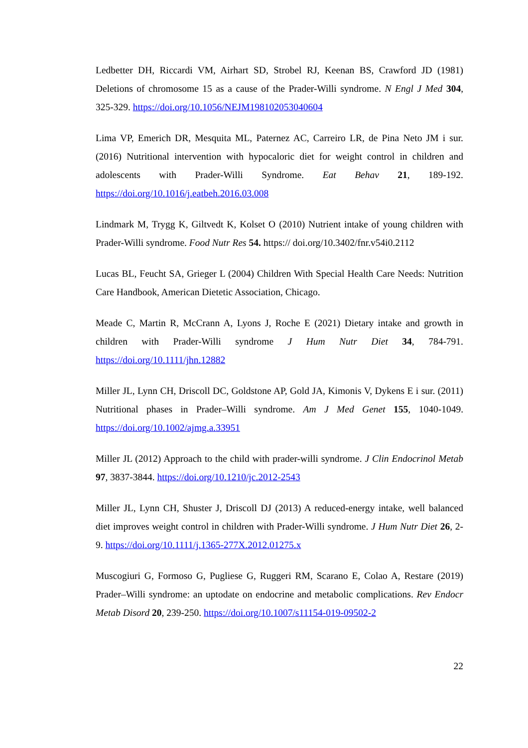Ledbetter DH, Riccardi VM, Airhart SD, Strobel RJ, Keenan BS, Crawford JD (1981) Deletions of chromosome 15 as a cause of the Prader-Willi syndrome. N Engl J Med 304, 325-329. https://doi.org/10.1056/NEJM198102053040604
Lima VP, Emerich DR, Mesquita ML, Paternez AC, Carreiro LR, de Pina Neto JM i sur. (2016) Nutritional intervention with hypocaloric diet for weight control in children and adolescents with Prader-Willi Syndrome. Eat Behav 21, 189-192. https://doi.org/10.1016/j.eatbeh.2016.03.008
Lindmark M, Trygg K, Giltvedt K, Kolset O (2010) Nutrient intake of young children with Prader-Willi syndrome. Food Nutr Res 54. https:// doi.org/10.3402/fnr.v54i0.2112
Lucas BL, Feucht SA, Grieger L (2004) Children With Special Health Care Needs: Nutrition Care Handbook, American Dietetic Association, Chicago.
Meade C, Martin R, McCrann A, Lyons J, Roche E (2021) Dietary intake and growth in children with Prader-Willi syndrome J Hum Nutr Diet 34, 784-791. https://doi.org/10.1111/jhn.12882
Miller JL, Lynn CH, Driscoll DC, Goldstone AP, Gold JA, Kimonis V, Dykens E i sur. (2011) Nutritional phases in Prader–Willi syndrome. Am J Med Genet 155, 1040-1049. https://doi.org/10.1002/ajmg.a.33951
Miller JL (2012) Approach to the child with prader-willi syndrome. J Clin Endocrinol Metab 97, 3837-3844. https://doi.org/10.1210/jc.2012-2543
Miller JL, Lynn CH, Shuster J, Driscoll DJ (2013) A reduced-energy intake, well balanced diet improves weight control in children with Prader-Willi syndrome. J Hum Nutr Diet 26, 2-9. https://doi.org/10.1111/j.1365-277X.2012.01275.x
Muscogiuri G, Formoso G, Pugliese G, Ruggeri RM, Scarano E, Colao A, Restare (2019) Prader–Willi syndrome: an uptodate on endocrine and metabolic complications. Rev Endocr Metab Disord 20, 239-250. https://doi.org/10.1007/s11154-019-09502-2
22